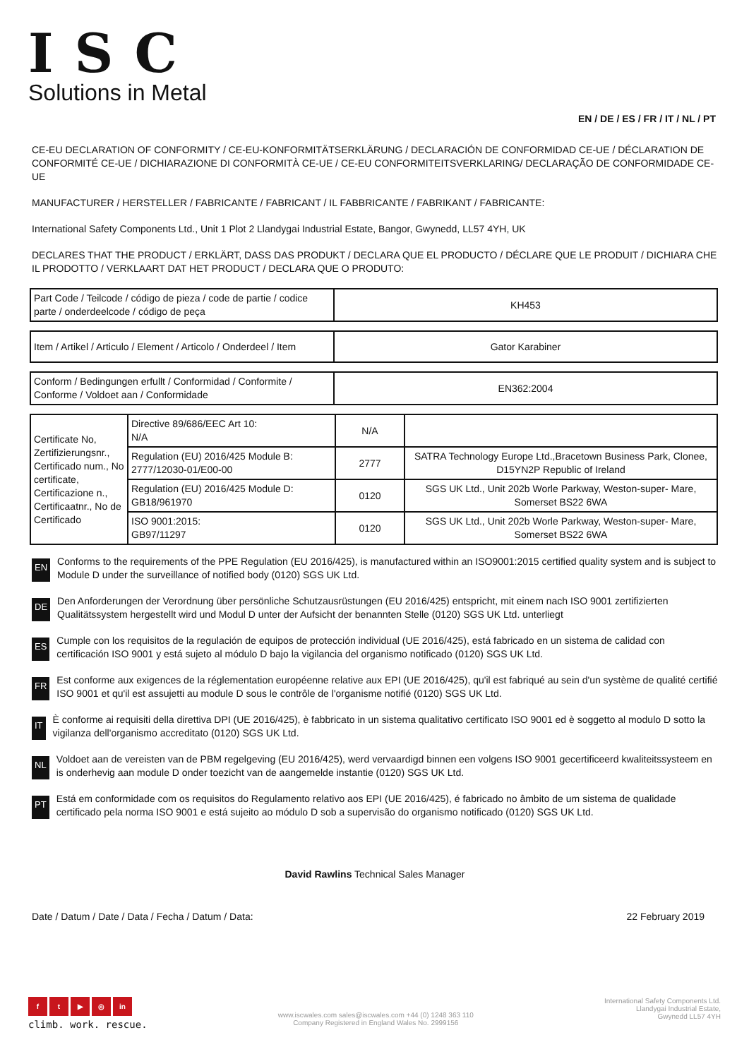ISC
Solutions in Metal
EN / DE / ES / FR / IT / NL / PT
CE-EU DECLARATION OF CONFORMITY / CE-EU-KONFORMITÄTSERKLÄRUNG / DECLARACIÓN DE CONFORMIDAD CE-UE / DÉCLARATION DE CONFORMITÉ CE-UE / DICHIARAZIONE DI CONFORMITÀ CE-UE / CE-EU CONFORMITEITSVERKLARING/ DECLARAÇÃO DE CONFORMIDADE CE-UE
MANUFACTURER / HERSTELLER / FABRICANTE / FABRICANT / IL FABBRICANTE / FABRIKANT / FABRICANTE:
International Safety Components Ltd., Unit 1 Plot 2 Llandygai Industrial Estate, Bangor, Gwynedd, LL57 4YH, UK
DECLARES THAT THE PRODUCT / ERKLÄRT, DASS DAS PRODUKT / DECLARA QUE EL PRODUCTO / DÉCLARE QUE LE PRODUIT / DICHIARA CHE IL PRODOTTO / VERKLAART DAT HET PRODUCT / DECLARA QUE O PRODUTO:
| Part Code / Teilcode / código de pieza / code de partie / codice parte / onderdeelcode / código de peça | KH453 |
| Item / Artikel / Articulo / Element / Articolo / Onderdeel / Item | Gator Karabiner |
| Conform / Bedingungen erfullt / Conformidad / Conformite / Conforme / Voldoet aan / Conformidade | EN362:2004 |
| Certificate No, Zertifizierungsnr., Certificado num., No certificate, Certificazione n., Certificaatnr., No de Certificado | Directive 89/686/EEC Art 10: N/A | N/A | |
| | Regulation (EU) 2016/425 Module B: 2777/12030-01/E00-00 | 2777 | SATRA Technology Europe Ltd.,Bracetown Business Park, Clonee, D15YN2P Republic of Ireland |
| | Regulation (EU) 2016/425 Module D: GB18/961970 | 0120 | SGS UK Ltd., Unit 202b Worle Parkway, Weston-super- Mare, Somerset BS22 6WA |
| | ISO 9001:2015: GB97/11297 | 0120 | SGS UK Ltd., Unit 202b Worle Parkway, Weston-super- Mare, Somerset BS22 6WA |
EN
Conforms to the requirements of the PPE Regulation (EU 2016/425), is manufactured within an ISO9001:2015 certified quality system and is subject to Module D under the surveillance of notified body (0120) SGS UK Ltd.
DE
Den Anforderungen der Verordnung über persönliche Schutzausrüstungen (EU 2016/425) entspricht, mit einem nach ISO 9001 zertifizierten Qualitätssystem hergestellt wird und Modul D unter der Aufsicht der benannten Stelle (0120) SGS UK Ltd. unterliegt
ES
Cumple con los requisitos de la regulación de equipos de protección individual (UE 2016/425), está fabricado en un sistema de calidad con certificación ISO 9001 y está sujeto al módulo D bajo la vigilancia del organismo notificado (0120) SGS UK Ltd.
FR
Est conforme aux exigences de la réglementation européenne relative aux EPI (UE 2016/425), qu'il est fabriqué au sein d'un système de qualité certifié ISO 9001 et qu'il est assujetti au module D sous le contrôle de l'organisme notifié (0120) SGS UK Ltd.
IT
È conforme ai requisiti della direttiva DPI (UE 2016/425), è fabbricato in un sistema qualitativo certificato ISO 9001 ed è soggetto al modulo D sotto la vigilanza dell'organismo accreditato (0120) SGS UK Ltd.
NL
Voldoet aan de vereisten van de PBM regelgeving (EU 2016/425), werd vervaardigd binnen een volgens ISO 9001 gecertificeerd kwaliteitssysteem en is onderhevig aan module D onder toezicht van de aangemelde instantie (0120) SGS UK Ltd.
PT
Está em conformidade com os requisitos do Regulamento relativo aos EPI (UE 2016/425), é fabricado no âmbito de um sistema de qualidade certificado pela norma ISO 9001 e está sujeito ao módulo D sob a supervisão do organismo notificado (0120) SGS UK Ltd.
David Rawlins Technical Sales Manager
Date / Datum / Date / Data / Fecha / Datum / Data: 22 February 2019
ft ▶ ◎ in
climb. work. rescue.
www.iscwales.com sales@iscwales.com +44 (0) 1248 363 110
Company Registered in England Wales No. 2999156
International Safety Components Ltd.
Llandygai Industrial Estate,
Gwynedd LL57 4YH